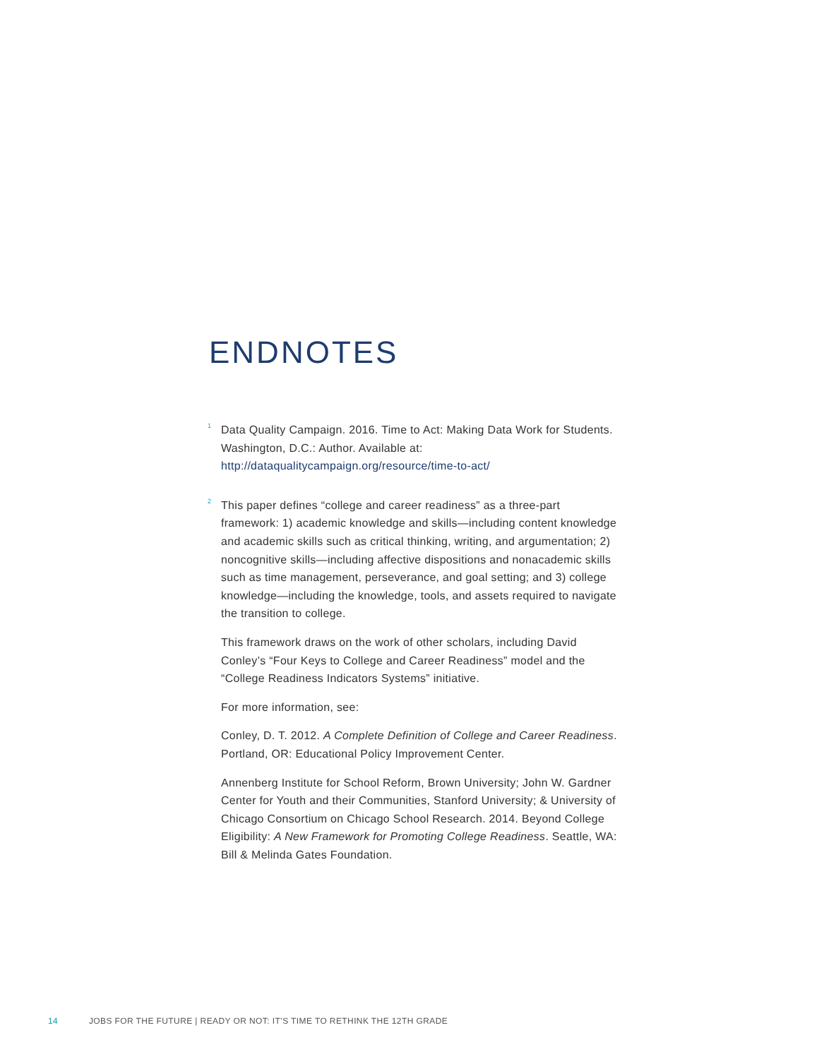ENDNOTES
<sup>1</sup>
Data Quality Campaign. 2016. Time to Act: Making Data Work for Students. Washington, D.C.: Author. Available at: http://dataqualitycampaign.org/resource/time-to-act/
<sup>2</sup>
This paper defines “college and career readiness” as a three-part framework: 1) academic knowledge and skills—including content knowledge and academic skills such as critical thinking, writing, and argumentation; 2) noncognitive skills—including affective dispositions and nonacademic skills such as time management, perseverance, and goal setting; and 3) college knowledge—including the knowledge, tools, and assets required to navigate the transition to college.
This framework draws on the work of other scholars, including David Conley’s “Four Keys to College and Career Readiness” model and the “College Readiness Indicators Systems” initiative.
For more information, see:
Conley, D. T. 2012. A Complete Definition of College and Career Readiness. Portland, OR: Educational Policy Improvement Center.
Annenberg Institute for School Reform, Brown University; John W. Gardner Center for Youth and their Communities, Stanford University; & University of Chicago Consortium on Chicago School Research. 2014. Beyond College Eligibility: A New Framework for Promoting College Readiness. Seattle, WA: Bill & Melinda Gates Foundation.
14 JOBS FOR THE FUTURE | READY OR NOT: IT’S TIME TO RETHINK THE 12TH GRADE